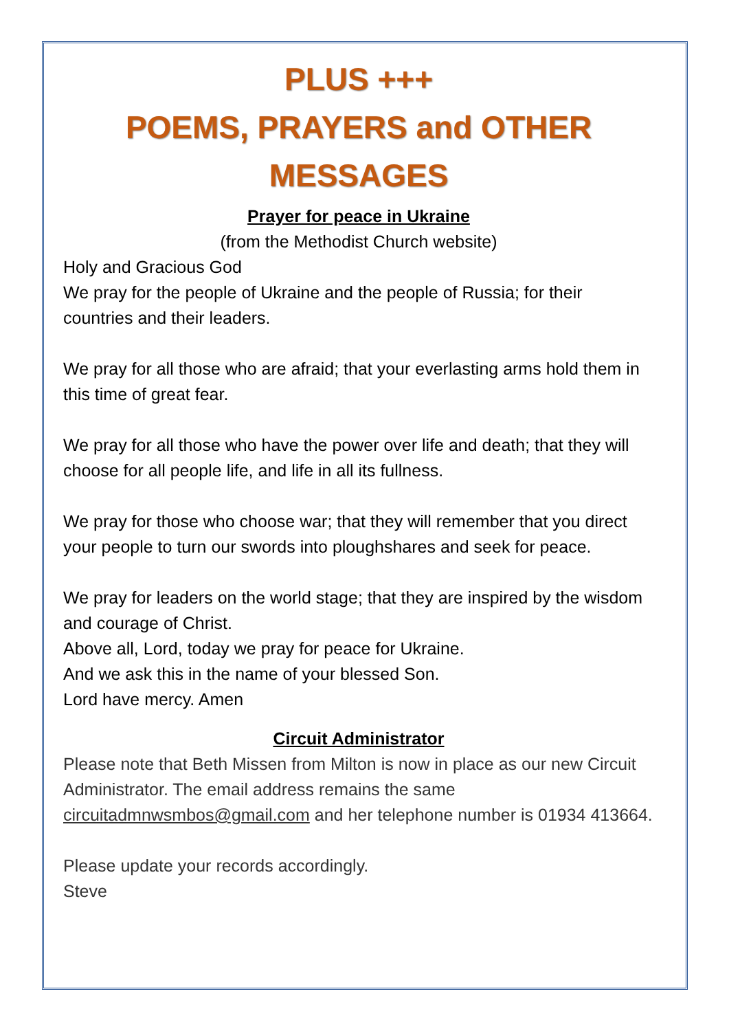PLUS +++
POEMS, PRAYERS and OTHER MESSAGES
Prayer for peace in Ukraine
(from the Methodist Church website)
Holy and Gracious God
We pray for the people of Ukraine and the people of Russia; for their countries and their leaders.
We pray for all those who are afraid; that your everlasting arms hold them in this time of great fear.
We pray for all those who have the power over life and death; that they will choose for all people life, and life in all its fullness.
We pray for those who choose war; that they will remember that you direct your people to turn our swords into ploughshares and seek for peace.
We pray for leaders on the world stage; that they are inspired by the wisdom and courage of Christ.
Above all, Lord, today we pray for peace for Ukraine.
And we ask this in the name of your blessed Son.
Lord have mercy. Amen
Circuit Administrator
Please note that Beth Missen from Milton is now in place as our new Circuit Administrator. The email address remains the same circuitadmnwsmbos@gmail.com and her telephone number is 01934 413664.
Please update your records accordingly.
Steve